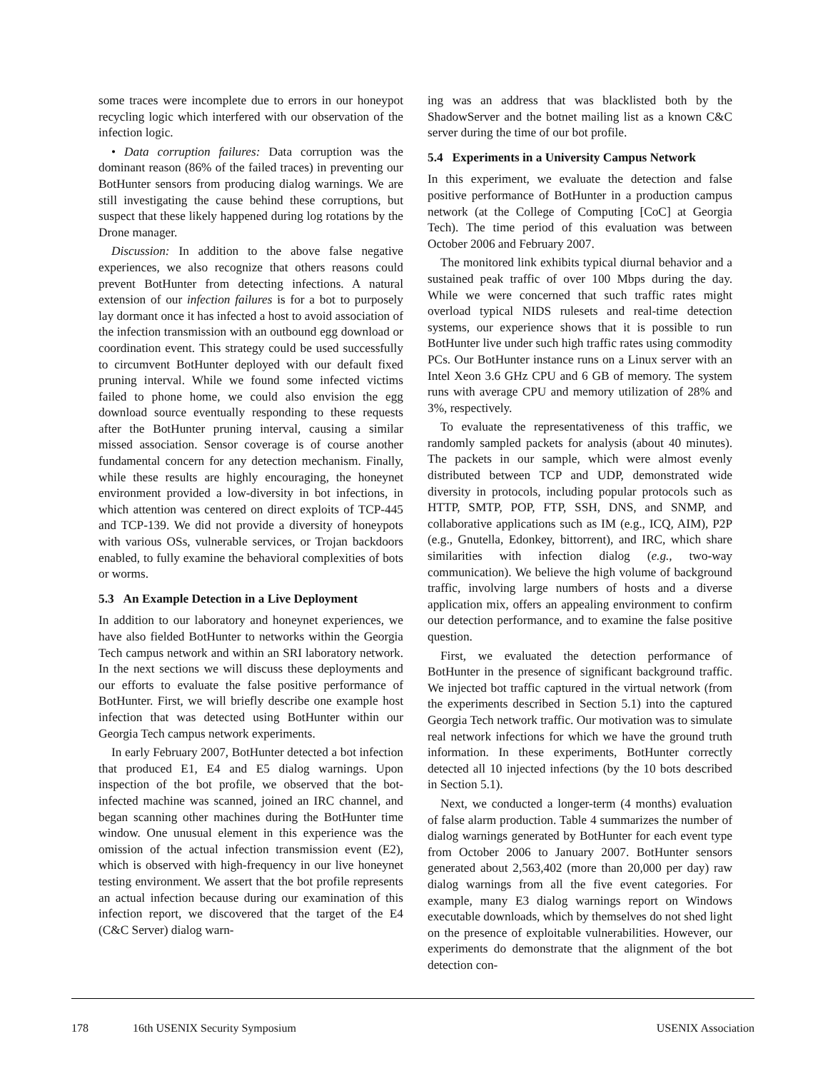some traces were incomplete due to errors in our honeypot recycling logic which interfered with our observation of the infection logic.
• Data corruption failures: Data corruption was the dominant reason (86% of the failed traces) in preventing our BotHunter sensors from producing dialog warnings. We are still investigating the cause behind these corruptions, but suspect that these likely happened during log rotations by the Drone manager.
Discussion: In addition to the above false negative experiences, we also recognize that others reasons could prevent BotHunter from detecting infections. A natural extension of our infection failures is for a bot to purposely lay dormant once it has infected a host to avoid association of the infection transmission with an outbound egg download or coordination event. This strategy could be used successfully to circumvent BotHunter deployed with our default fixed pruning interval. While we found some infected victims failed to phone home, we could also envision the egg download source eventually responding to these requests after the BotHunter pruning interval, causing a similar missed association. Sensor coverage is of course another fundamental concern for any detection mechanism. Finally, while these results are highly encouraging, the honeynet environment provided a low-diversity in bot infections, in which attention was centered on direct exploits of TCP-445 and TCP-139. We did not provide a diversity of honeypots with various OSs, vulnerable services, or Trojan backdoors enabled, to fully examine the behavioral complexities of bots or worms.
5.3 An Example Detection in a Live Deployment
In addition to our laboratory and honeynet experiences, we have also fielded BotHunter to networks within the Georgia Tech campus network and within an SRI laboratory network. In the next sections we will discuss these deployments and our efforts to evaluate the false positive performance of BotHunter. First, we will briefly describe one example host infection that was detected using BotHunter within our Georgia Tech campus network experiments.
In early February 2007, BotHunter detected a bot infection that produced E1, E4 and E5 dialog warnings. Upon inspection of the bot profile, we observed that the bot-infected machine was scanned, joined an IRC channel, and began scanning other machines during the BotHunter time window. One unusual element in this experience was the omission of the actual infection transmission event (E2), which is observed with high-frequency in our live honeynet testing environment. We assert that the bot profile represents an actual infection because during our examination of this infection report, we discovered that the target of the E4 (C&C Server) dialog warn-
ing was an address that was blacklisted both by the ShadowServer and the botnet mailing list as a known C&C server during the time of our bot profile.
5.4 Experiments in a University Campus Network
In this experiment, we evaluate the detection and false positive performance of BotHunter in a production campus network (at the College of Computing [CoC] at Georgia Tech). The time period of this evaluation was between October 2006 and February 2007.
The monitored link exhibits typical diurnal behavior and a sustained peak traffic of over 100 Mbps during the day. While we were concerned that such traffic rates might overload typical NIDS rulesets and real-time detection systems, our experience shows that it is possible to run BotHunter live under such high traffic rates using commodity PCs. Our BotHunter instance runs on a Linux server with an Intel Xeon 3.6 GHz CPU and 6 GB of memory. The system runs with average CPU and memory utilization of 28% and 3%, respectively.
To evaluate the representativeness of this traffic, we randomly sampled packets for analysis (about 40 minutes). The packets in our sample, which were almost evenly distributed between TCP and UDP, demonstrated wide diversity in protocols, including popular protocols such as HTTP, SMTP, POP, FTP, SSH, DNS, and SNMP, and collaborative applications such as IM (e.g., ICQ, AIM), P2P (e.g., Gnutella, Edonkey, bittorrent), and IRC, which share similarities with infection dialog (e.g., two-way communication). We believe the high volume of background traffic, involving large numbers of hosts and a diverse application mix, offers an appealing environment to confirm our detection performance, and to examine the false positive question.
First, we evaluated the detection performance of BotHunter in the presence of significant background traffic. We injected bot traffic captured in the virtual network (from the experiments described in Section 5.1) into the captured Georgia Tech network traffic. Our motivation was to simulate real network infections for which we have the ground truth information. In these experiments, BotHunter correctly detected all 10 injected infections (by the 10 bots described in Section 5.1).
Next, we conducted a longer-term (4 months) evaluation of false alarm production. Table 4 summarizes the number of dialog warnings generated by BotHunter for each event type from October 2006 to January 2007. BotHunter sensors generated about 2,563,402 (more than 20,000 per day) raw dialog warnings from all the five event categories. For example, many E3 dialog warnings report on Windows executable downloads, which by themselves do not shed light on the presence of exploitable vulnerabilities. However, our experiments do demonstrate that the alignment of the bot detection con-
178 16th USENIX Security Symposium USENIX Association